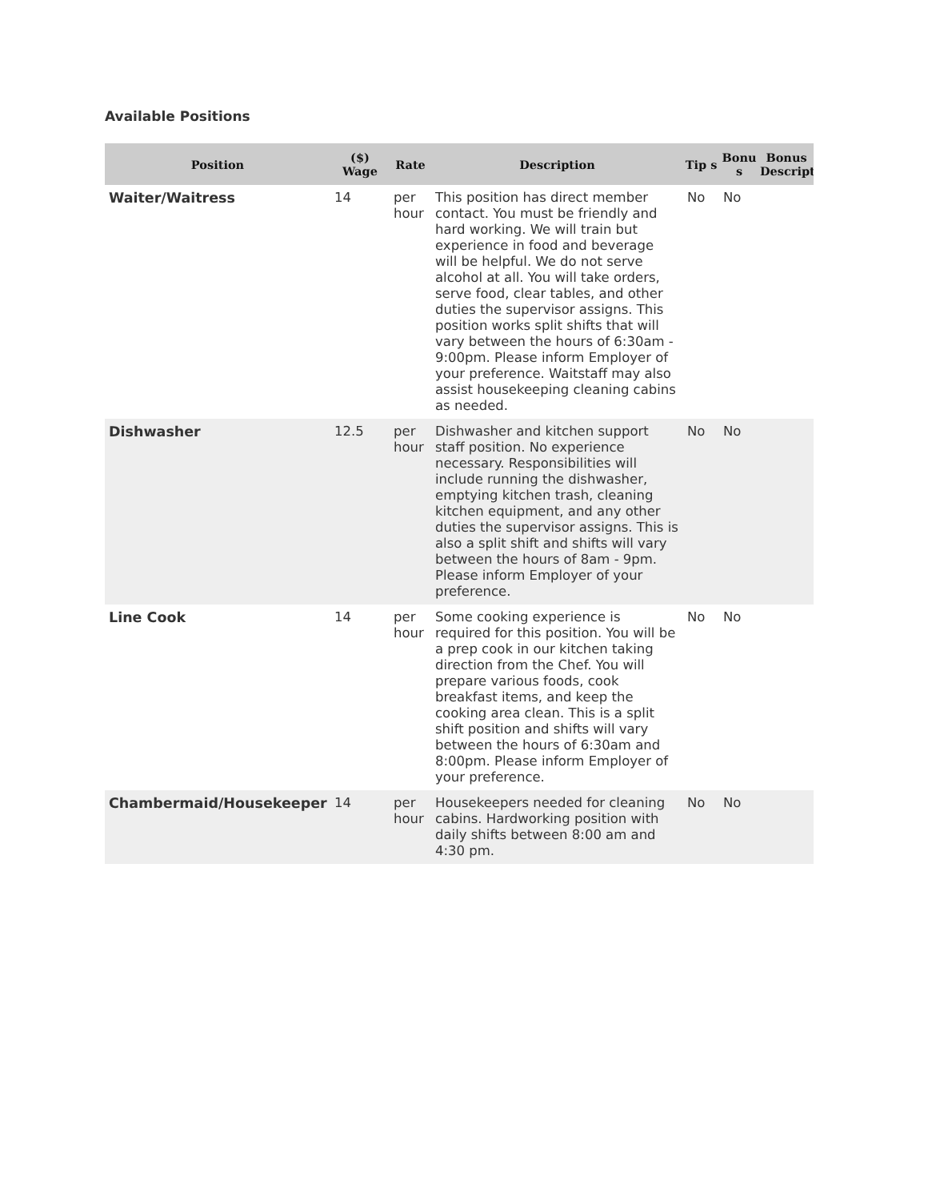Available Positions
| Position | ($) Wage | Rate | Description | Tip s | Bonu s | Bonus Descripti |
| --- | --- | --- | --- | --- | --- | --- |
| Waiter/Waitress | 14 | per hour | This position has direct member contact. You must be friendly and hard working. We will train but experience in food and beverage will be helpful. We do not serve alcohol at all. You will take orders, serve food, clear tables, and other duties the supervisor assigns. This position works split shifts that will vary between the hours of 6:30am - 9:00pm. Please inform Employer of your preference. Waitstaff may also assist housekeeping cleaning cabins as needed. | No | No | |
| Dishwasher | 12.5 | per hour | Dishwasher and kitchen support staff position. No experience necessary. Responsibilities will include running the dishwasher, emptying kitchen trash, cleaning kitchen equipment, and any other duties the supervisor assigns. This is also a split shift and shifts will vary between the hours of 8am - 9pm. Please inform Employer of your preference. | No | No | |
| Line Cook | 14 | per hour | Some cooking experience is required for this position. You will be a prep cook in our kitchen taking direction from the Chef. You will prepare various foods, cook breakfast items, and keep the cooking area clean. This is a split shift position and shifts will vary between the hours of 6:30am and 8:00pm. Please inform Employer of your preference. | No | No | |
| Chambermaid/Housekeeper | 14 | per hour | Housekeepers needed for cleaning cabins. Hardworking position with daily shifts between 8:00 am and 4:30 pm. | No | No | |